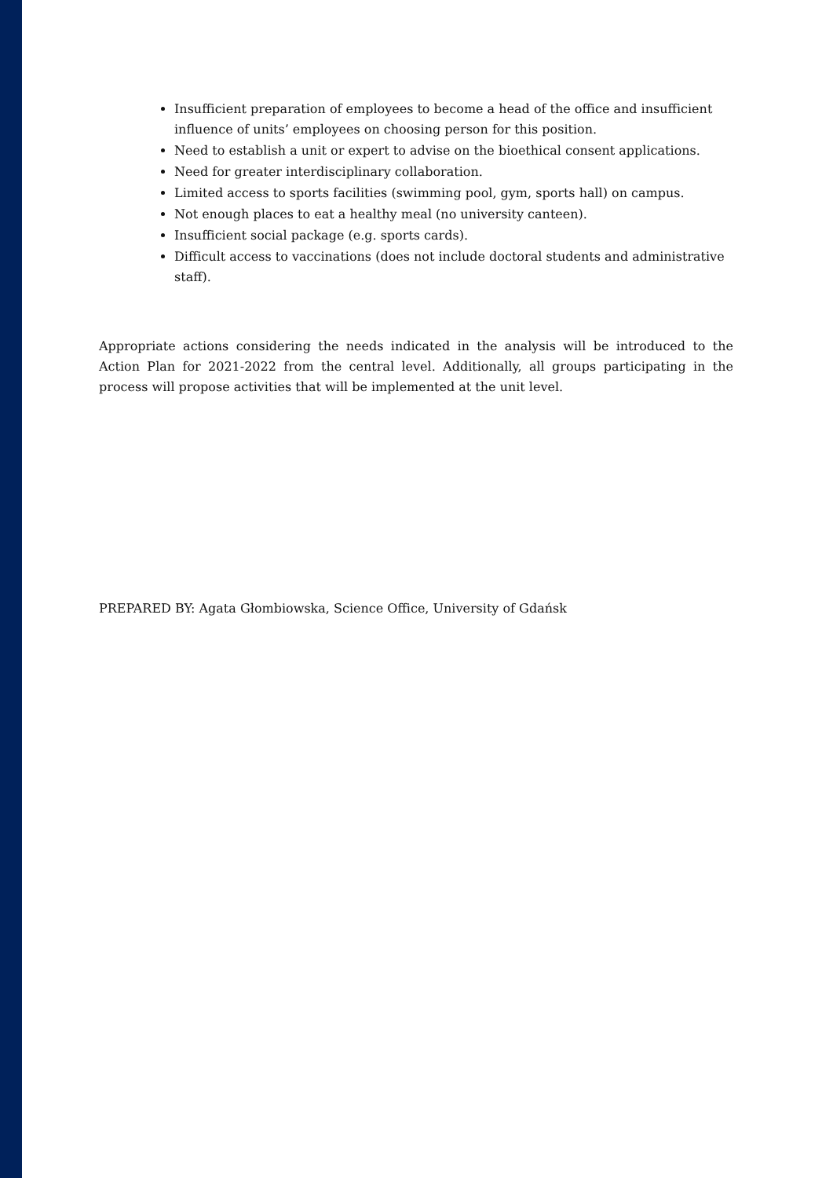Insufficient preparation of employees to become a head of the office and insufficient influence of units’ employees on choosing person for this position.
Need to establish a unit or expert to advise on the bioethical consent applications.
Need for greater interdisciplinary collaboration.
Limited access to sports facilities (swimming pool, gym, sports hall) on campus.
Not enough places to eat a healthy meal (no university canteen).
Insufficient social package (e.g. sports cards).
Difficult access to vaccinations (does not include doctoral students and administrative staff).
Appropriate actions considering the needs indicated in the analysis will be introduced to the Action Plan for 2021-2022 from the central level. Additionally, all groups participating in the process will propose activities that will be implemented at the unit level.
PREPARED BY: Agata Głombiowska, Science Office, University of Gdańsk